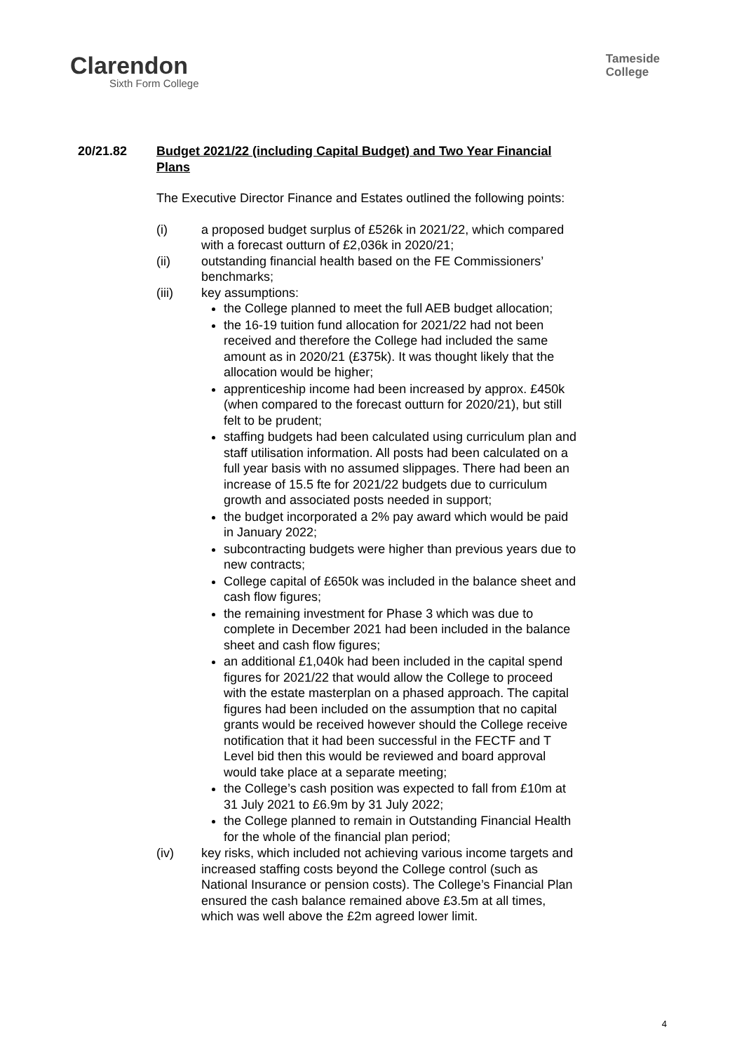Clarendon
Sixth Form College
Tameside
College
20/21.82 Budget 2021/22 (including Capital Budget) and Two Year Financial Plans
The Executive Director Finance and Estates outlined the following points:
(i) a proposed budget surplus of £526k in 2021/22, which compared with a forecast outturn of £2,036k in 2020/21;
(ii) outstanding financial health based on the FE Commissioners’ benchmarks;
(iii) key assumptions:
the College planned to meet the full AEB budget allocation;
the 16-19 tuition fund allocation for 2021/22 had not been received and therefore the College had included the same amount as in 2020/21 (£375k). It was thought likely that the allocation would be higher;
apprenticeship income had been increased by approx. £450k (when compared to the forecast outturn for 2020/21), but still felt to be prudent;
staffing budgets had been calculated using curriculum plan and staff utilisation information. All posts had been calculated on a full year basis with no assumed slippages. There had been an increase of 15.5 fte for 2021/22 budgets due to curriculum growth and associated posts needed in support;
the budget incorporated a 2% pay award which would be paid in January 2022;
subcontracting budgets were higher than previous years due to new contracts;
College capital of £650k was included in the balance sheet and cash flow figures;
the remaining investment for Phase 3 which was due to complete in December 2021 had been included in the balance sheet and cash flow figures;
an additional £1,040k had been included in the capital spend figures for 2021/22 that would allow the College to proceed with the estate masterplan on a phased approach. The capital figures had been included on the assumption that no capital grants would be received however should the College receive notification that it had been successful in the FECTF and T Level bid then this would be reviewed and board approval would take place at a separate meeting;
the College’s cash position was expected to fall from £10m at 31 July 2021 to £6.9m by 31 July 2022;
the College planned to remain in Outstanding Financial Health for the whole of the financial plan period;
(iv) key risks, which included not achieving various income targets and increased staffing costs beyond the College control (such as National Insurance or pension costs). The College’s Financial Plan ensured the cash balance remained above £3.5m at all times, which was well above the £2m agreed lower limit.
4